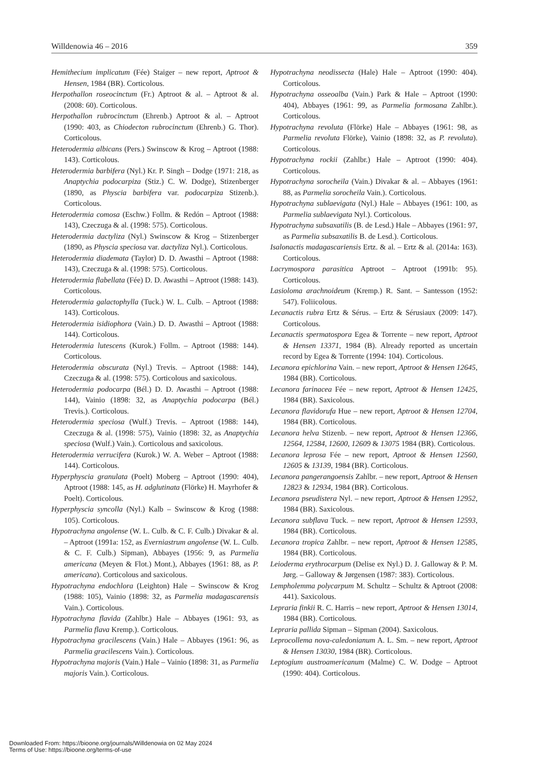Willdenowia 46 – 2016 359
Hemithecium implicatum (Fée) Staiger – new report, Aptroot & Hensen, 1984 (BR). Corticolous.
Herpothallon roseocinctum (Fr.) Aptroot & al. – Aptroot & al. (2008: 60). Corticolous.
Herpothallon rubrocinctum (Ehrenb.) Aptroot & al. – Aptroot (1990: 403, as Chiodecton rubrocinctum (Ehrenb.) G. Thor). Corticolous.
Heterodermia albicans (Pers.) Swinscow & Krog – Aptroot (1988: 143). Corticolous.
Heterodermia barbifera (Nyl.) Kr. P. Singh – Dodge (1971: 218, as Anaptychia podocarpiza (Stiz.) C. W. Dodge), Stizenberger (1890, as Physcia barbifera var. podocarpiza Stizenb.). Corticolous.
Heterodermia comosa (Eschw.) Follm. & Redón – Aptroot (1988: 143), Czeczuga & al. (1998: 575). Corticolous.
Heterodermia dactyliza (Nyl.) Swinscow & Krog – Stizenberger (1890, as Physcia speciosa var. dactyliza Nyl.). Corticolous.
Heterodermia diademata (Taylor) D. D. Awasthi – Aptroot (1988: 143), Czeczuga & al. (1998: 575). Corticolous.
Heterodermia flabellata (Fée) D. D. Awasthi – Aptroot (1988: 143). Corticolous.
Heterodermia galactophylla (Tuck.) W. L. Culb. – Aptroot (1988: 143). Corticolous.
Heterodermia isidiophora (Vain.) D. D. Awasthi – Aptroot (1988: 144). Corticolous.
Heterodermia lutescens (Kurok.) Follm. – Aptroot (1988: 144). Corticolous.
Heterodermia obscurata (Nyl.) Trevis. – Aptroot (1988: 144), Czeczuga & al. (1998: 575). Corticolous and saxicolous.
Heterodermia podocarpa (Bél.) D. D. Awasthi – Aptroot (1988: 144), Vainio (1898: 32, as Anaptychia podocarpa (Bél.) Trevis.). Corticolous.
Heterodermia speciosa (Wulf.) Trevis. – Aptroot (1988: 144), Czeczuga & al. (1998: 575), Vainio (1898: 32, as Anaptychia speciosa (Wulf.) Vain.). Corticolous and saxicolous.
Heterodermia verrucifera (Kurok.) W. A. Weber – Aptroot (1988: 144). Corticolous.
Hyperphyscia granulata (Poelt) Moberg – Aptroot (1990: 404), Aptroot (1988: 145, as H. adglutinata (Flörke) H. Mayrhofer & Poelt). Corticolous.
Hyperphyscia syncolla (Nyl.) Kalb – Swinscow & Krog (1988: 105). Corticolous.
Hypotrachyna angolense (W. L. Culb. & C. F. Culb.) Divakar & al. – Aptroot (1991a: 152, as Everniastrum angolense (W. L. Culb. & C. F. Culb.) Sipman), Abbayes (1956: 9, as Parmelia americana (Meyen & Flot.) Mont.), Abbayes (1961: 88, as P. americana). Corticolous and saxicolous.
Hypotrachyna endochlora (Leighton) Hale – Swinscow & Krog (1988: 105), Vainio (1898: 32, as Parmelia madagascarensis Vain.). Corticolous.
Hypotrachyna flavida (Zahlbr.) Hale – Abbayes (1961: 93, as Parmelia flava Kremp.). Corticolous.
Hypotrachyna gracilescens (Vain.) Hale – Abbayes (1961: 96, as Parmelia gracilescens Vain.). Corticolous.
Hypotrachyna majoris (Vain.) Hale – Vainio (1898: 31, as Parmelia majoris Vain.). Corticolous.
Hypotrachyna neodissecta (Hale) Hale – Aptroot (1990: 404). Corticolous.
Hypotrachyna osseoalba (Vain.) Park & Hale – Aptroot (1990: 404), Abbayes (1961: 99, as Parmelia formosana Zahlbr.). Corticolous.
Hypotrachyna revoluta (Flörke) Hale – Abbayes (1961: 98, as Parmelia revoluta Flörke), Vainio (1898: 32, as P. revoluta). Corticolous.
Hypotrachyna rockii (Zahlbr.) Hale – Aptroot (1990: 404). Corticolous.
Hypotrachyna sorocheila (Vain.) Divakar & al. – Abbayes (1961: 88, as Parmelia sorocheila Vain.). Corticolous.
Hypotrachyna sublaevigata (Nyl.) Hale – Abbayes (1961: 100, as Parmelia sublaevigata Nyl.). Corticolous.
Hypotrachyna subsaxatilis (B. de Lesd.) Hale – Abbayes (1961: 97, as Parmelia subsaxatilis B. de Lesd.). Corticolous.
Isalonactis madagascariensis Ertz. & al. – Ertz & al. (2014a: 163). Corticolous.
Lacrymospora parasitica Aptroot – Aptroot (1991b: 95). Corticolous.
Lasioloma arachnoideum (Kremp.) R. Sant. – Santesson (1952: 547). Foliicolous.
Lecanactis rubra Ertz & Sérus. – Ertz & Sérusiaux (2009: 147). Corticolous.
Lecanactis spermatospora Egea & Torrente – new report, Aptroot & Hensen 13371, 1984 (B). Already reported as uncertain record by Egea & Torrente (1994: 104). Corticolous.
Lecanora epichlorina Vain. – new report, Aptroot & Hensen 12645, 1984 (BR). Corticolous.
Lecanora farinacea Fée – new report, Aptroot & Hensen 12425, 1984 (BR). Saxicolous.
Lecanora flavidorufa Hue – new report, Aptroot & Hensen 12704, 1984 (BR). Corticolous.
Lecanora helva Stizenb. – new report, Aptroot & Hensen 12366, 12564, 12584, 12600, 12609 & 13075 1984 (BR). Corticolous.
Lecanora leprosa Fée – new report, Aptroot & Hensen 12560, 12605 & 13139, 1984 (BR). Corticolous.
Lecanora pangerangoensis Zahlbr. – new report, Aptroot & Hensen 12823 & 12934, 1984 (BR). Corticolous.
Lecanora pseudistera Nyl. – new report, Aptroot & Hensen 12952, 1984 (BR). Saxicolous.
Lecanora subflava Tuck. – new report, Aptroot & Hensen 12593, 1984 (BR). Corticolous.
Lecanora tropica Zahlbr. – new report, Aptroot & Hensen 12585, 1984 (BR). Corticolous.
Leioderma erythrocarpum (Delise ex Nyl.) D. J. Galloway & P. M. Jørg. – Galloway & Jørgensen (1987: 383). Corticolous.
Lempholemma polycarpum M. Schultz – Schultz & Aptroot (2008: 441). Saxicolous.
Lepraria finkii R. C. Harris – new report, Aptroot & Hensen 13014, 1984 (BR). Corticolous.
Lepraria pallida Sipman – Sipman (2004). Saxicolous.
Leprocollema nova-caledonianum A. L. Sm. – new report, Aptroot & Hensen 13030, 1984 (BR). Corticolous.
Leptogium austroamericanum (Malme) C. W. Dodge – Aptroot (1990: 404). Corticolous.
Downloaded From: https://bioone.org/journals/Willdenowia on 02 May 2024
Terms of Use: https://bioone.org/terms-of-use